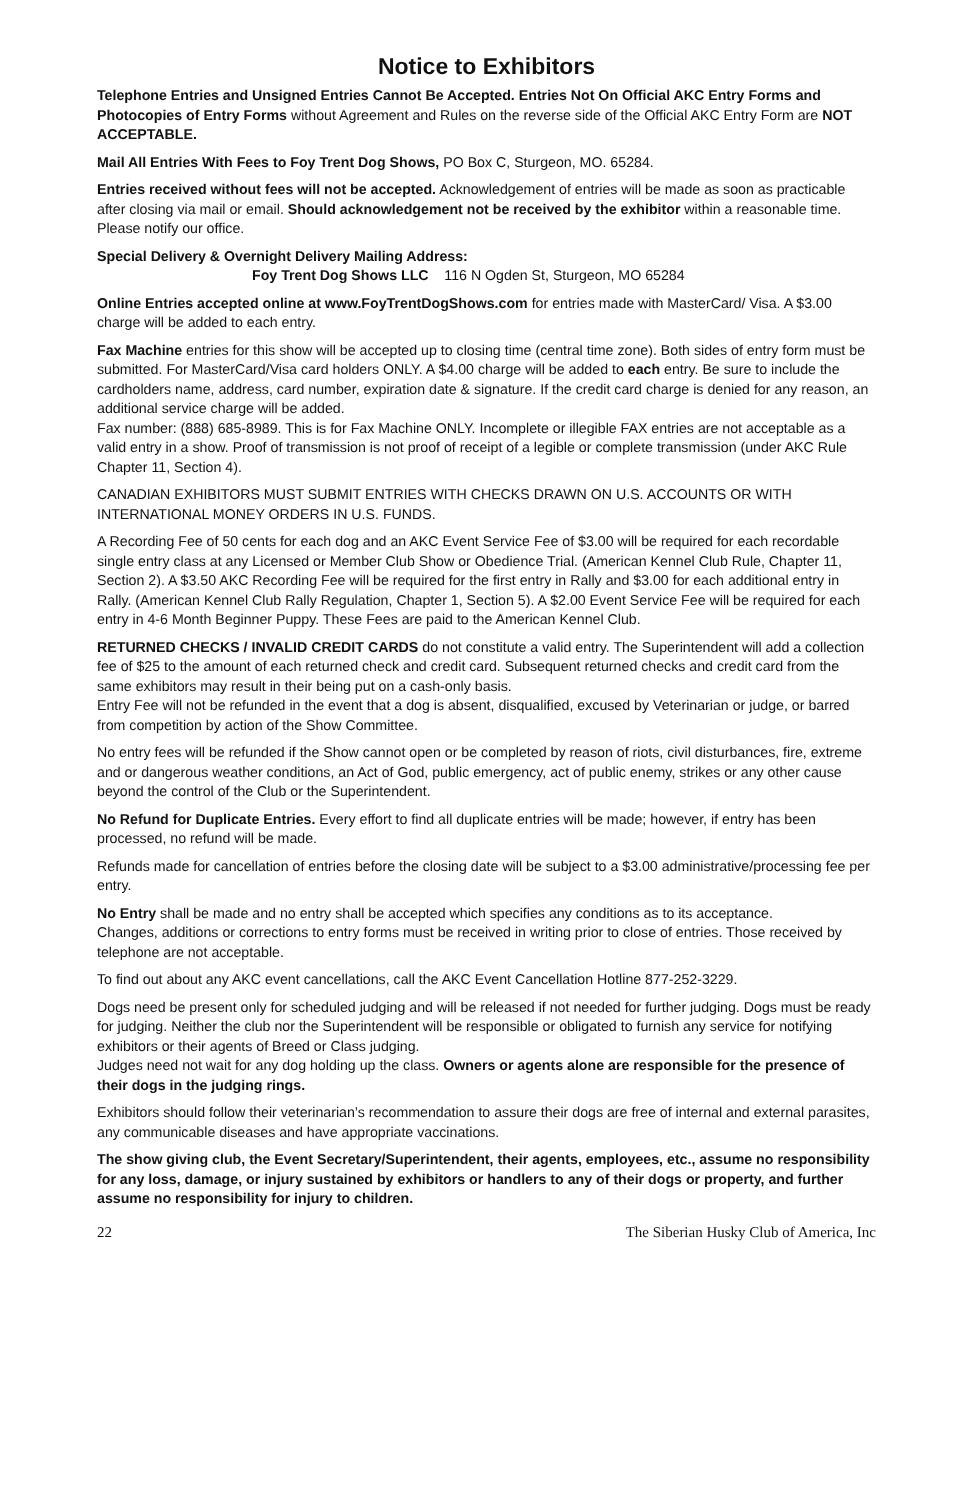Notice to Exhibitors
Telephone Entries and Unsigned Entries Cannot Be Accepted. Entries Not On Official AKC Entry Forms and Photocopies of Entry Forms without Agreement and Rules on the reverse side of the Official AKC Entry Form are NOT ACCEPTABLE.
Mail All Entries With Fees to Foy Trent Dog Shows, PO Box C, Sturgeon, MO. 65284.
Entries received without fees will not be accepted. Acknowledgement of entries will be made as soon as practicable after closing via mail or email. Should acknowledgement not be received by the exhibitor within a reasonable time. Please notify our office.
Special Delivery & Overnight Delivery Mailing Address:
Foy Trent Dog Shows LLC 116 N Ogden St, Sturgeon, MO 65284
Online Entries accepted online at www.FoyTrentDogShows.com for entries made with MasterCard/ Visa. A $3.00 charge will be added to each entry.
Fax Machine entries for this show will be accepted up to closing time (central time zone). Both sides of entry form must be submitted. For MasterCard/Visa card holders ONLY. A $4.00 charge will be added to each entry. Be sure to include the cardholders name, address, card number, expiration date & signature. If the credit card charge is denied for any reason, an additional service charge will be added.
Fax number: (888) 685-8989. This is for Fax Machine ONLY. Incomplete or illegible FAX entries are not acceptable as a valid entry in a show. Proof of transmission is not proof of receipt of a legible or complete transmission (under AKC Rule Chapter 11, Section 4).
CANADIAN EXHIBITORS MUST SUBMIT ENTRIES WITH CHECKS DRAWN ON U.S. ACCOUNTS OR WITH INTERNATIONAL MONEY ORDERS IN U.S. FUNDS.
A Recording Fee of 50 cents for each dog and an AKC Event Service Fee of $3.00 will be required for each recordable single entry class at any Licensed or Member Club Show or Obedience Trial. (American Kennel Club Rule, Chapter 11, Section 2). A $3.50 AKC Recording Fee will be required for the first entry in Rally and $3.00 for each additional entry in Rally. (American Kennel Club Rally Regulation, Chapter 1, Section 5). A $2.00 Event Service Fee will be required for each entry in 4-6 Month Beginner Puppy. These Fees are paid to the American Kennel Club.
RETURNED CHECKS / INVALID CREDIT CARDS do not constitute a valid entry. The Superintendent will add a collection fee of $25 to the amount of each returned check and credit card. Subsequent returned checks and credit card from the same exhibitors may result in their being put on a cash-only basis.
Entry Fee will not be refunded in the event that a dog is absent, disqualified, excused by Veterinarian or judge, or barred from competition by action of the Show Committee.
No entry fees will be refunded if the Show cannot open or be completed by reason of riots, civil disturbances, fire, extreme and or dangerous weather conditions, an Act of God, public emergency, act of public enemy, strikes or any other cause beyond the control of the Club or the Superintendent.
No Refund for Duplicate Entries. Every effort to find all duplicate entries will be made; however, if entry has been processed, no refund will be made.
Refunds made for cancellation of entries before the closing date will be subject to a $3.00 administrative/processing fee per entry.
No Entry shall be made and no entry shall be accepted which specifies any conditions as to its acceptance.
Changes, additions or corrections to entry forms must be received in writing prior to close of entries. Those received by telephone are not acceptable.
To find out about any AKC event cancellations, call the AKC Event Cancellation Hotline 877-252-3229.
Dogs need be present only for scheduled judging and will be released if not needed for further judging. Dogs must be ready for judging. Neither the club nor the Superintendent will be responsible or obligated to furnish any service for notifying exhibitors or their agents of Breed or Class judging.
Judges need not wait for any dog holding up the class. Owners or agents alone are responsible for the presence of their dogs in the judging rings.
Exhibitors should follow their veterinarian’s recommendation to assure their dogs are free of internal and external parasites, any communicable diseases and have appropriate vaccinations.
The show giving club, the Event Secretary/Superintendent, their agents, employees, etc., assume no responsibility for any loss, damage, or injury sustained by exhibitors or handlers to any of their dogs or property, and further assume no responsibility for injury to children.
22 The Siberian Husky Club of America, Inc